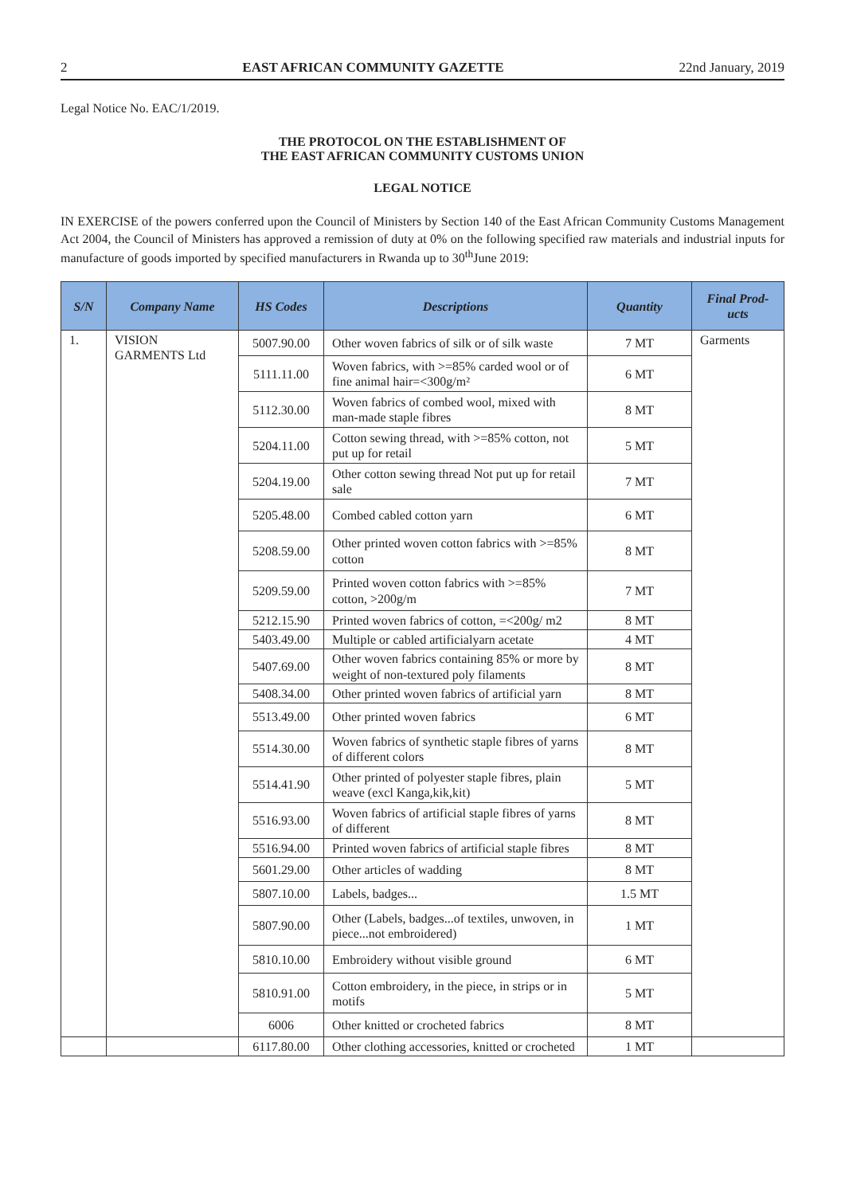2 EAST AFRICAN COMMUNITY GAZETTE 22nd January, 2019
Legal Notice No. EAC/1/2019.
THE PROTOCOL ON THE ESTABLISHMENT OF
THE EAST AFRICAN COMMUNITY CUSTOMS UNION
LEGAL NOTICE
IN EXERCISE of the powers conferred upon the Council of Ministers by Section 140 of the East African Community Customs Management Act 2004, the Council of Ministers has approved a remission of duty at 0% on the following specified raw materials and industrial inputs for manufacture of goods imported by specified manufacturers in Rwanda up to 30<sup>th</sup>June 2019:
| S/N | Company Name | HS Codes | Descriptions | Quantity | Final Prod-ucts |
| --- | --- | --- | --- | --- | --- |
| 1. | VISION GARMENTS Ltd | 5007.90.00 | Other woven fabrics of silk or of silk waste | 7 MT | Garments |
| | | 5111.11.00 | Woven fabrics, with >=85% carded wool or of fine animal hair=<300g/m² | 6 MT | |
| | | 5112.30.00 | Woven fabrics of combed wool, mixed with man-made staple fibres | 8 MT | |
| | | 5204.11.00 | Cotton sewing thread, with >=85% cotton, not put up for retail | 5 MT | |
| | | 5204.19.00 | Other cotton sewing thread Not put up for retail sale | 7 MT | |
| | | 5205.48.00 | Combed cabled cotton yarn | 6 MT | |
| | | 5208.59.00 | Other printed woven cotton fabrics with >=85% cotton | 8 MT | |
| | | 5209.59.00 | Printed woven cotton fabrics with >=85% cotton, >200g/m | 7 MT | |
| | | 5212.15.90 | Printed woven fabrics of cotton, =<200g/ m2 | 8 MT | |
| | | 5403.49.00 | Multiple or cabled artificialyarn acetate | 4 MT | |
| | | 5407.69.00 | Other woven fabrics containing 85% or more by weight of non-textured poly filaments | 8 MT | |
| | | 5408.34.00 | Other printed woven fabrics of artificial yarn | 8 MT | |
| | | 5513.49.00 | Other printed woven fabrics | 6 MT | |
| | | 5514.30.00 | Woven fabrics of synthetic staple fibres of yarns of different colors | 8 MT | |
| | | 5514.41.90 | Other printed of polyester staple fibres, plain weave (excl Kanga,kik,kit) | 5 MT | |
| | | 5516.93.00 | Woven fabrics of artificial staple fibres of yarns of different | 8 MT | |
| | | 5516.94.00 | Printed woven fabrics of artificial staple fibres | 8 MT | |
| | | 5601.29.00 | Other articles of wadding | 8 MT | |
| | | 5807.10.00 | Labels, badges... | 1.5 MT | |
| | | 5807.90.00 | Other (Labels, badges...of textiles, unwoven, in piece...not embroidered) | 1 MT | |
| | | 5810.10.00 | Embroidery without visible ground | 6 MT | |
| | | 5810.91.00 | Cotton embroidery, in the piece, in strips or in motifs | 5 MT | |
| | | 6006 | Other knitted or crocheted fabrics | 8 MT | |
| | | 6117.80.00 | Other clothing accessories, knitted or crocheted | 1 MT | |